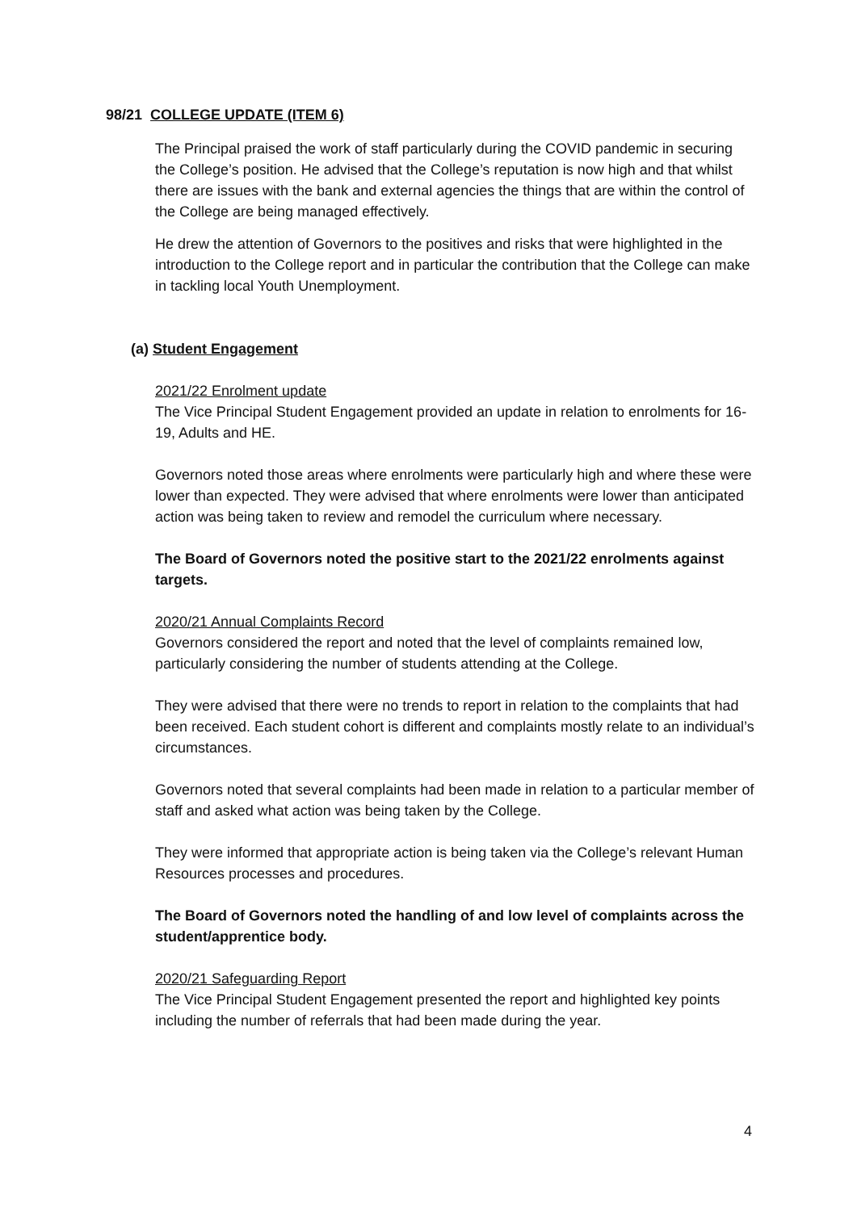98/21 COLLEGE UPDATE (ITEM 6)
The Principal praised the work of staff particularly during the COVID pandemic in securing the College’s position. He advised that the College’s reputation is now high and that whilst there are issues with the bank and external agencies the things that are within the control of the College are being managed effectively.
He drew the attention of Governors to the positives and risks that were highlighted in the introduction to the College report and in particular the contribution that the College can make in tackling local Youth Unemployment.
(a) Student Engagement
2021/22 Enrolment update
The Vice Principal Student Engagement provided an update in relation to enrolments for 16-19, Adults and HE.
Governors noted those areas where enrolments were particularly high and where these were lower than expected. They were advised that where enrolments were lower than anticipated action was being taken to review and remodel the curriculum where necessary.
The Board of Governors noted the positive start to the 2021/22 enrolments against targets.
2020/21 Annual Complaints Record
Governors considered the report and noted that the level of complaints remained low, particularly considering the number of students attending at the College.
They were advised that there were no trends to report in relation to the complaints that had been received. Each student cohort is different and complaints mostly relate to an individual’s circumstances.
Governors noted that several complaints had been made in relation to a particular member of staff and asked what action was being taken by the College.
They were informed that appropriate action is being taken via the College’s relevant Human Resources processes and procedures.
The Board of Governors noted the handling of and low level of complaints across the student/apprentice body.
2020/21 Safeguarding Report
The Vice Principal Student Engagement presented the report and highlighted key points including the number of referrals that had been made during the year.
4